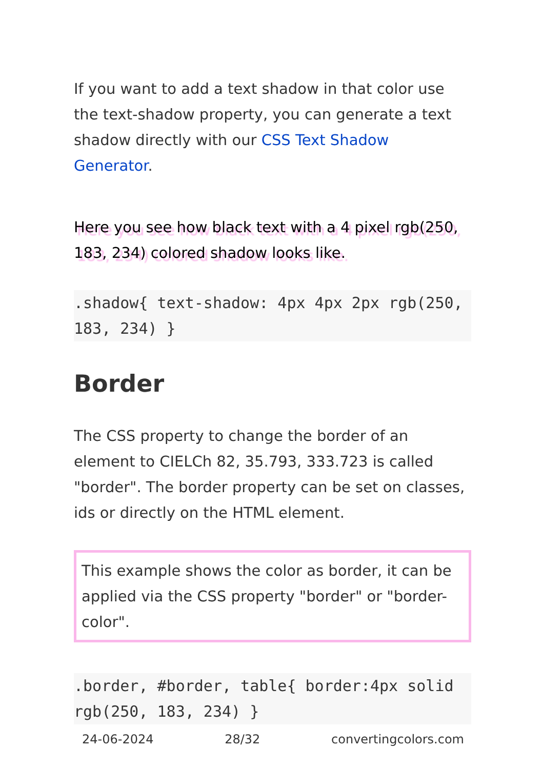If you want to add a text shadow in that color use the text-shadow property, you can generate a text shadow directly with our CSS Text Shadow Generator.
Here you see how black text with a 4 pixel rgb(250, 183, 234) colored shadow looks like.
.shadow{ text-shadow: 4px 4px 2px rgb(250, 183, 234) }
Border
The CSS property to change the border of an element to CIELCh 82, 35.793, 333.723 is called "border". The border property can be set on classes, ids or directly on the HTML element.
This example shows the color as border, it can be applied via the CSS property "border" or "border-color".
.border, #border, table{ border:4px solid rgb(250, 183, 234) }
24-06-2024 28/32 convertingcolors.com